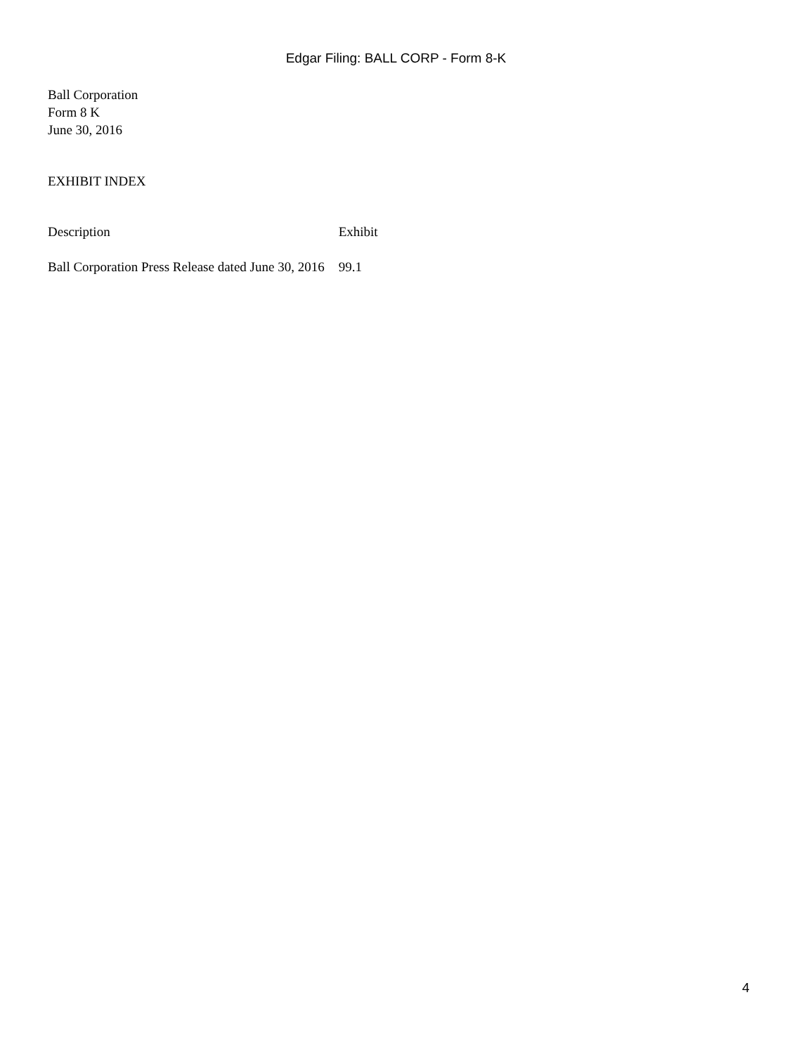Edgar Filing: BALL CORP - Form 8-K
Ball Corporation
Form 8 K
June 30, 2016
EXHIBIT INDEX
| Description | Exhibit |
| --- | --- |
| Ball Corporation Press Release dated June 30, 2016 | 99.1 |
4